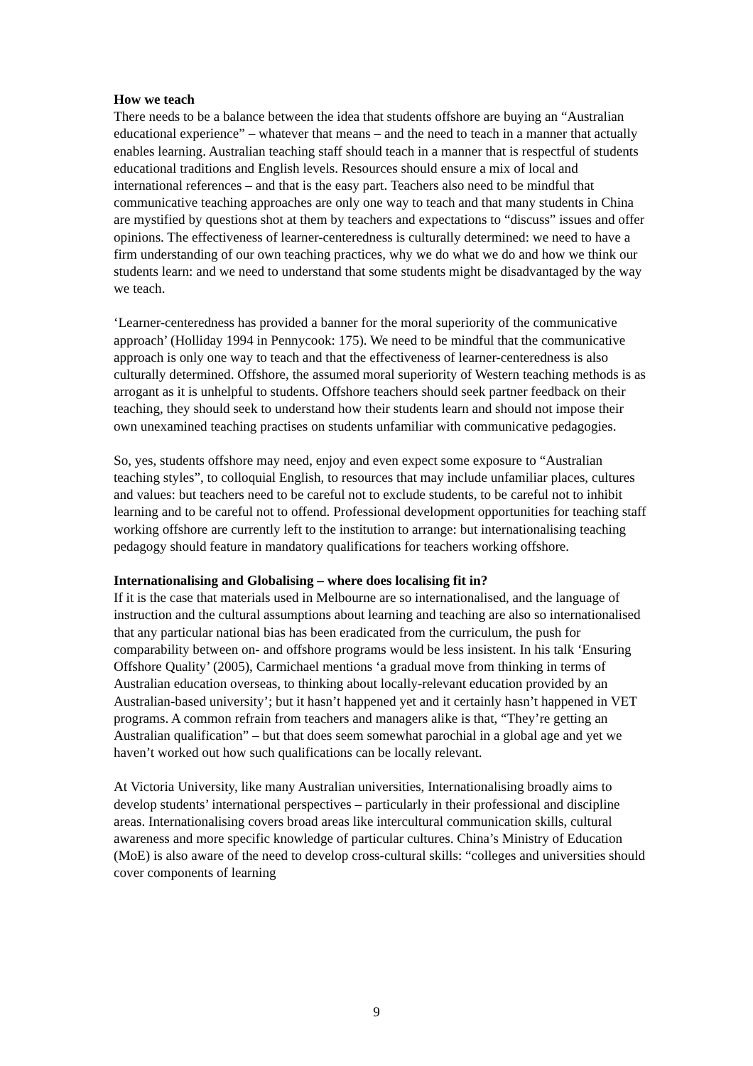How we teach
There needs to be a balance between the idea that students offshore are buying an “Australian educational experience” – whatever that means – and the need to teach in a manner that actually enables learning. Australian teaching staff should teach in a manner that is respectful of students educational traditions and English levels. Resources should ensure a mix of local and international references – and that is the easy part. Teachers also need to be mindful that communicative teaching approaches are only one way to teach and that many students in China are mystified by questions shot at them by teachers and expectations to “discuss” issues and offer opinions. The effectiveness of learner-centeredness is culturally determined: we need to have a firm understanding of our own teaching practices, why we do what we do and how we think our students learn: and we need to understand that some students might be disadvantaged by the way we teach.
‘Learner-centeredness has provided a banner for the moral superiority of the communicative approach’ (Holliday 1994 in Pennycook: 175). We need to be mindful that the communicative approach is only one way to teach and that the effectiveness of learner-centeredness is also culturally determined. Offshore, the assumed moral superiority of Western teaching methods is as arrogant as it is unhelpful to students. Offshore teachers should seek partner feedback on their teaching, they should seek to understand how their students learn and should not impose their own unexamined teaching practises on students unfamiliar with communicative pedagogies.
So, yes, students offshore may need, enjoy and even expect some exposure to “Australian teaching styles”, to colloquial English, to resources that may include unfamiliar places, cultures and values: but teachers need to be careful not to exclude students, to be careful not to inhibit learning and to be careful not to offend. Professional development opportunities for teaching staff working offshore are currently left to the institution to arrange: but internationalising teaching pedagogy should feature in mandatory qualifications for teachers working offshore.
Internationalising and Globalising – where does localising fit in?
If it is the case that materials used in Melbourne are so internationalised, and the language of instruction and the cultural assumptions about learning and teaching are also so internationalised that any particular national bias has been eradicated from the curriculum, the push for comparability between on- and offshore programs would be less insistent. In his talk ‘Ensuring Offshore Quality’ (2005), Carmichael mentions ‘a gradual move from thinking in terms of Australian education overseas, to thinking about locally-relevant education provided by an Australian-based university’; but it hasn’t happened yet and it certainly hasn’t happened in VET programs. A common refrain from teachers and managers alike is that, “They’re getting an Australian qualification” – but that does seem somewhat parochial in a global age and yet we haven’t worked out how such qualifications can be locally relevant.
At Victoria University, like many Australian universities, Internationalising broadly aims to develop students’ international perspectives – particularly in their professional and discipline areas. Internationalising covers broad areas like intercultural communication skills, cultural awareness and more specific knowledge of particular cultures. China’s Ministry of Education (MoE) is also aware of the need to develop cross-cultural skills: “colleges and universities should cover components of learning
9